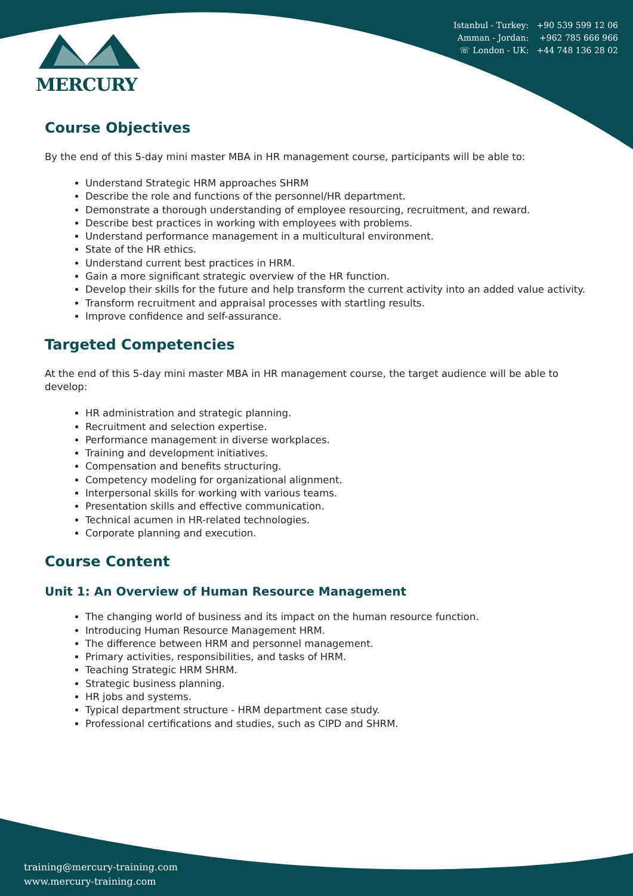MERCURY
Istanbul - Turkey: +90 539 599 12 06
Amman - Jordan: +962 785 666 966
☏ London - UK: +44 748 136 28 02
Course Objectives
By the end of this 5-day mini master MBA in HR management course, participants will be able to:
Understand Strategic HRM approaches SHRM
Describe the role and functions of the personnel/HR department.
Demonstrate a thorough understanding of employee resourcing, recruitment, and reward.
Describe best practices in working with employees with problems.
Understand performance management in a multicultural environment.
State of the HR ethics.
Understand current best practices in HRM.
Gain a more significant strategic overview of the HR function.
Develop their skills for the future and help transform the current activity into an added value activity.
Transform recruitment and appraisal processes with startling results.
Improve confidence and self-assurance.
Targeted Competencies
At the end of this 5-day mini master MBA in HR management course, the target audience will be able to develop:
HR administration and strategic planning.
Recruitment and selection expertise.
Performance management in diverse workplaces.
Training and development initiatives.
Compensation and benefits structuring.
Competency modeling for organizational alignment.
Interpersonal skills for working with various teams.
Presentation skills and effective communication.
Technical acumen in HR-related technologies.
Corporate planning and execution.
Course Content
Unit 1: An Overview of Human Resource Management
The changing world of business and its impact on the human resource function.
Introducing Human Resource Management HRM.
The difference between HRM and personnel management.
Primary activities, responsibilities, and tasks of HRM.
Teaching Strategic HRM SHRM.
Strategic business planning.
HR jobs and systems.
Typical department structure - HRM department case study.
Professional certifications and studies, such as CIPD and SHRM.
training@mercury-training.com
www.mercury-training.com